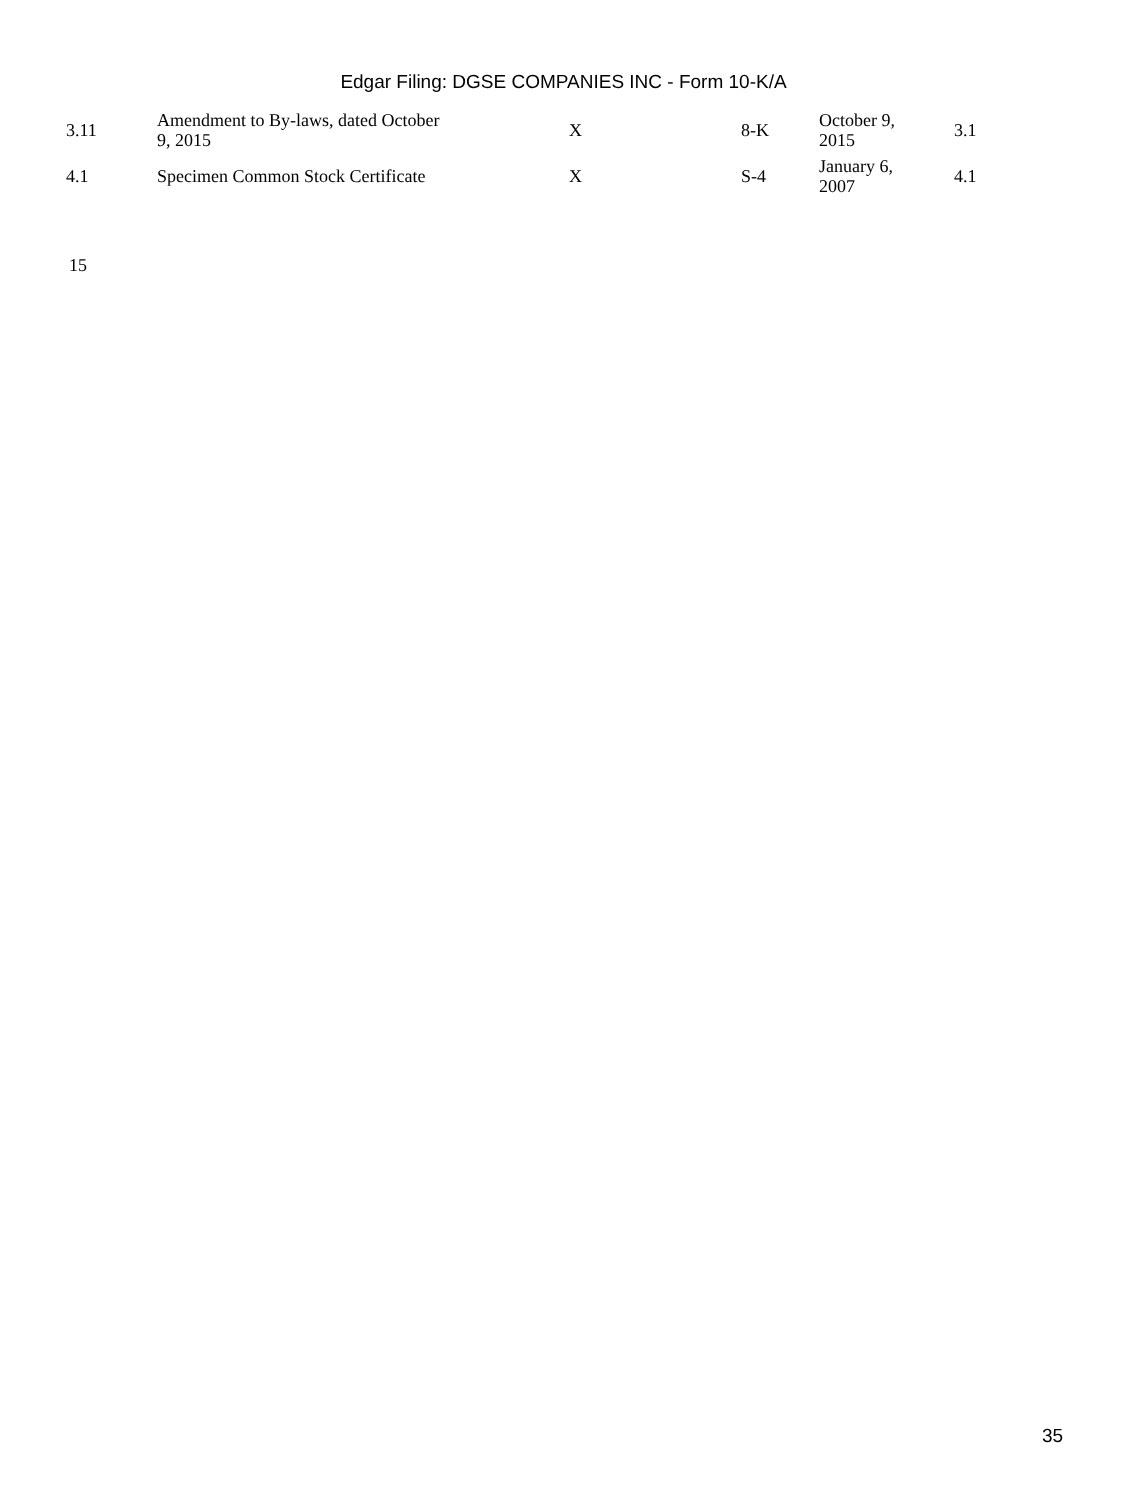Edgar Filing: DGSE COMPANIES INC - Form 10-K/A
| 3.11 | Amendment to By-laws, dated October 9, 2015 | X | 8-K | October 9, 2015 | 3.1 |
| 4.1 | Specimen Common Stock Certificate | X | S-4 | January 6, 2007 | 4.1 |
15
35